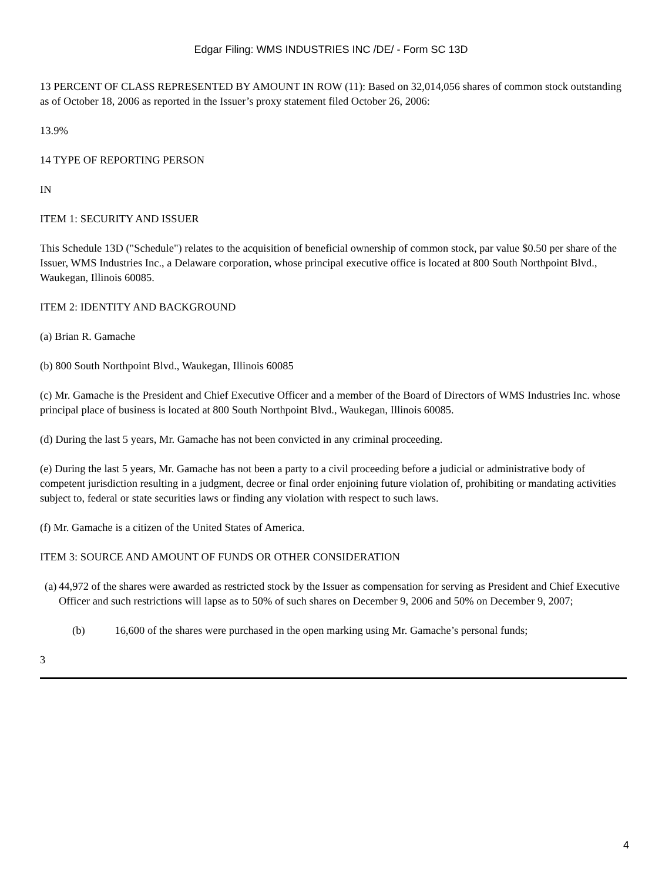Edgar Filing: WMS INDUSTRIES INC /DE/ - Form SC 13D
13 PERCENT OF CLASS REPRESENTED BY AMOUNT IN ROW (11): Based on 32,014,056 shares of common stock outstanding as of October 18, 2006 as reported in the Issuer’s proxy statement filed October 26, 2006:
13.9%
14 TYPE OF REPORTING PERSON
IN
ITEM 1: SECURITY AND ISSUER
This Schedule 13D ("Schedule") relates to the acquisition of beneficial ownership of common stock, par value $0.50 per share of the Issuer, WMS Industries Inc., a Delaware corporation, whose principal executive office is located at 800 South Northpoint Blvd., Waukegan, Illinois 60085.
ITEM 2: IDENTITY AND BACKGROUND
(a) Brian R. Gamache
(b) 800 South Northpoint Blvd., Waukegan, Illinois 60085
(c) Mr. Gamache is the President and Chief Executive Officer and a member of the Board of Directors of WMS Industries Inc. whose principal place of business is located at 800 South Northpoint Blvd., Waukegan, Illinois 60085.
(d) During the last 5 years, Mr. Gamache has not been convicted in any criminal proceeding.
(e) During the last 5 years, Mr. Gamache has not been a party to a civil proceeding before a judicial or administrative body of competent jurisdiction resulting in a judgment, decree or final order enjoining future violation of, prohibiting or mandating activities subject to, federal or state securities laws or finding any violation with respect to such laws.
(f) Mr. Gamache is a citizen of the United States of America.
ITEM 3: SOURCE AND AMOUNT OF FUNDS OR OTHER CONSIDERATION
(a) 44,972 of the shares were awarded as restricted stock by the Issuer as compensation for serving as President and Chief Executive Officer and such restrictions will lapse as to 50% of such shares on December 9, 2006 and 50% on December 9, 2007;
(b) 16,600 of the shares were purchased in the open marking using Mr. Gamache’s personal funds;
3
4